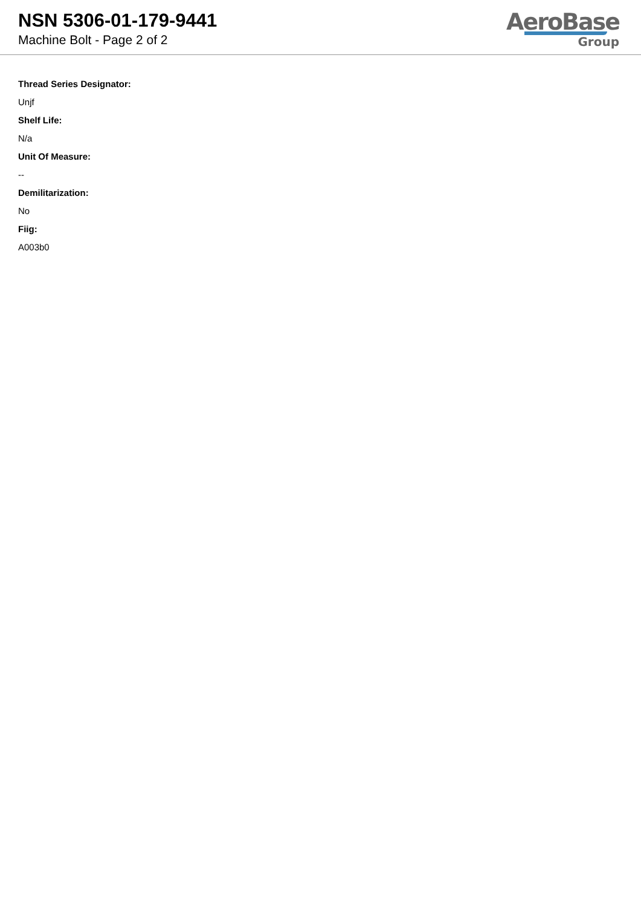NSN 5306-01-179-9441
Machine Bolt - Page 2 of 2
AeroBase
Group
Thread Series Designator:
Unjf
Shelf Life:
N/a
Unit Of Measure:
--
Demilitarization:
No
Fiig:
A003b0